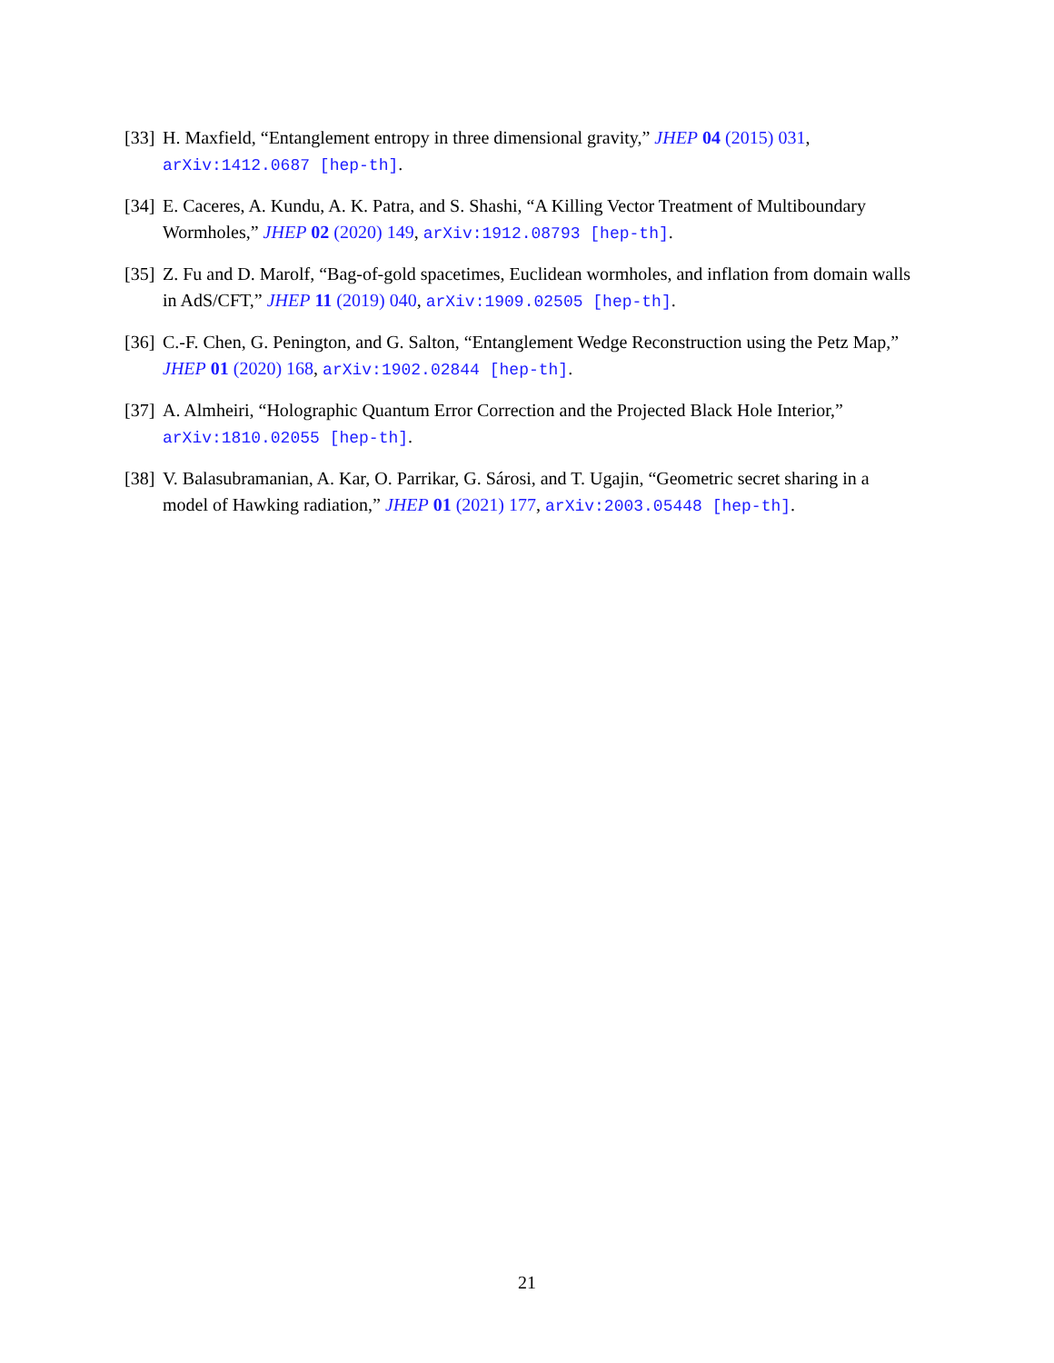[33] H. Maxfield, “Entanglement entropy in three dimensional gravity,” JHEP 04 (2015) 031, arXiv:1412.0687 [hep-th].
[34] E. Caceres, A. Kundu, A. K. Patra, and S. Shashi, “A Killing Vector Treatment of Multiboundary Wormholes,” JHEP 02 (2020) 149, arXiv:1912.08793 [hep-th].
[35] Z. Fu and D. Marolf, “Bag-of-gold spacetimes, Euclidean wormholes, and inflation from domain walls in AdS/CFT,” JHEP 11 (2019) 040, arXiv:1909.02505 [hep-th].
[36] C.-F. Chen, G. Penington, and G. Salton, “Entanglement Wedge Reconstruction using the Petz Map,” JHEP 01 (2020) 168, arXiv:1902.02844 [hep-th].
[37] A. Almheiri, “Holographic Quantum Error Correction and the Projected Black Hole Interior,” arXiv:1810.02055 [hep-th].
[38] V. Balasubramanian, A. Kar, O. Parrikar, G. Sárosi, and T. Ugajin, “Geometric secret sharing in a model of Hawking radiation,” JHEP 01 (2021) 177, arXiv:2003.05448 [hep-th].
21